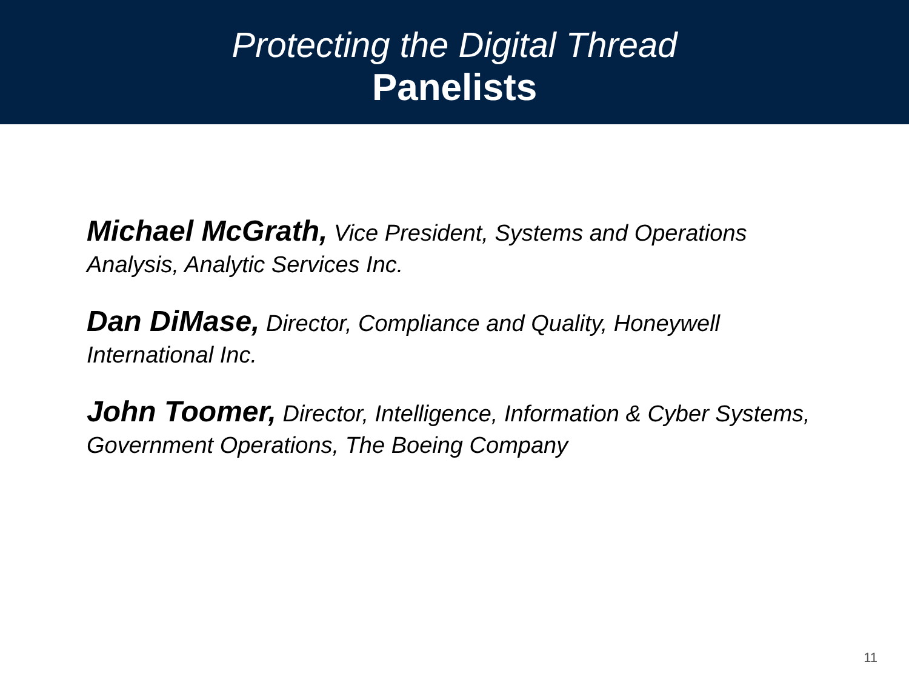Protecting the Digital Thread
Panelists
Michael McGrath, Vice President, Systems and Operations Analysis, Analytic Services Inc.
Dan DiMase, Director, Compliance and Quality, Honeywell International Inc.
John Toomer, Director, Intelligence, Information & Cyber Systems, Government Operations, The Boeing Company
11